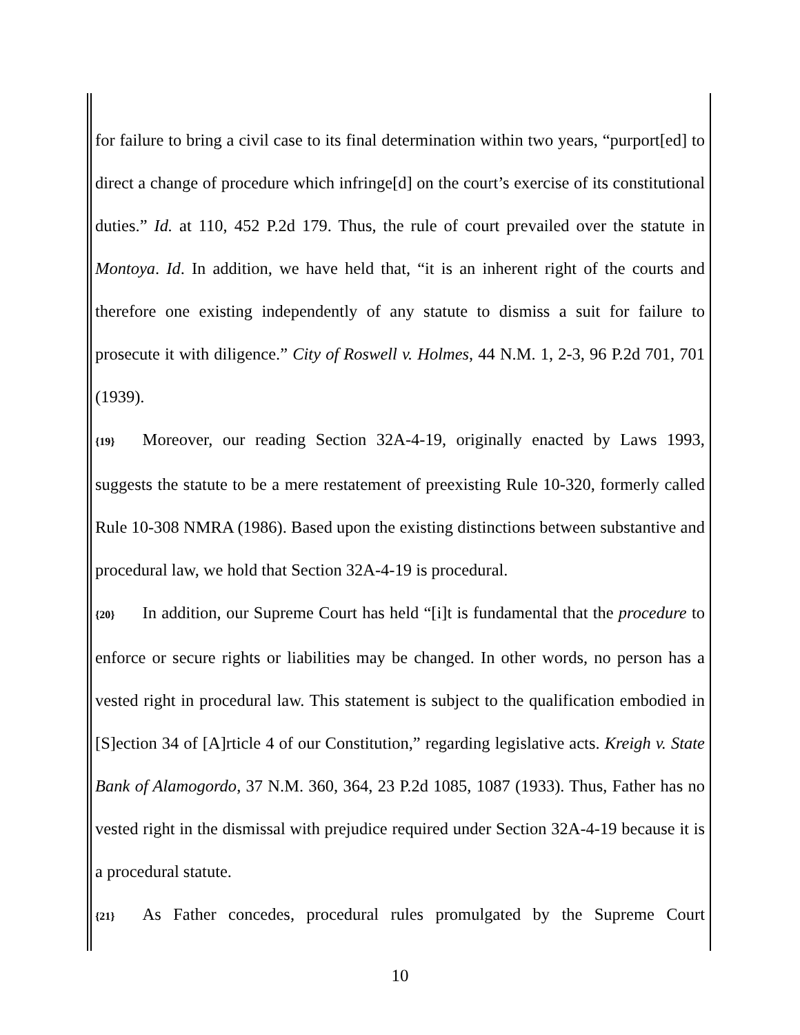for failure to bring a civil case to its final determination within two years, “purport[ed] to direct a change of procedure which infringe[d] on the court’s exercise of its constitutional duties.” Id. at 110, 452 P.2d 179. Thus, the rule of court prevailed over the statute in Montoya. Id. In addition, we have held that, “it is an inherent right of the courts and therefore one existing independently of any statute to dismiss a suit for failure to prosecute it with diligence.” City of Roswell v. Holmes, 44 N.M. 1, 2-3, 96 P.2d 701, 701 (1939).
{19} Moreover, our reading Section 32A-4-19, originally enacted by Laws 1993, suggests the statute to be a mere restatement of preexisting Rule 10-320, formerly called Rule 10-308 NMRA (1986). Based upon the existing distinctions between substantive and procedural law, we hold that Section 32A-4-19 is procedural.
{20} In addition, our Supreme Court has held “[i]t is fundamental that the procedure to enforce or secure rights or liabilities may be changed. In other words, no person has a vested right in procedural law. This statement is subject to the qualification embodied in [S]ection 34 of [A]rticle 4 of our Constitution,” regarding legislative acts. Kreigh v. State Bank of Alamogordo, 37 N.M. 360, 364, 23 P.2d 1085, 1087 (1933). Thus, Father has no vested right in the dismissal with prejudice required under Section 32A-4-19 because it is a procedural statute.
{21} As Father concedes, procedural rules promulgated by the Supreme Court
10